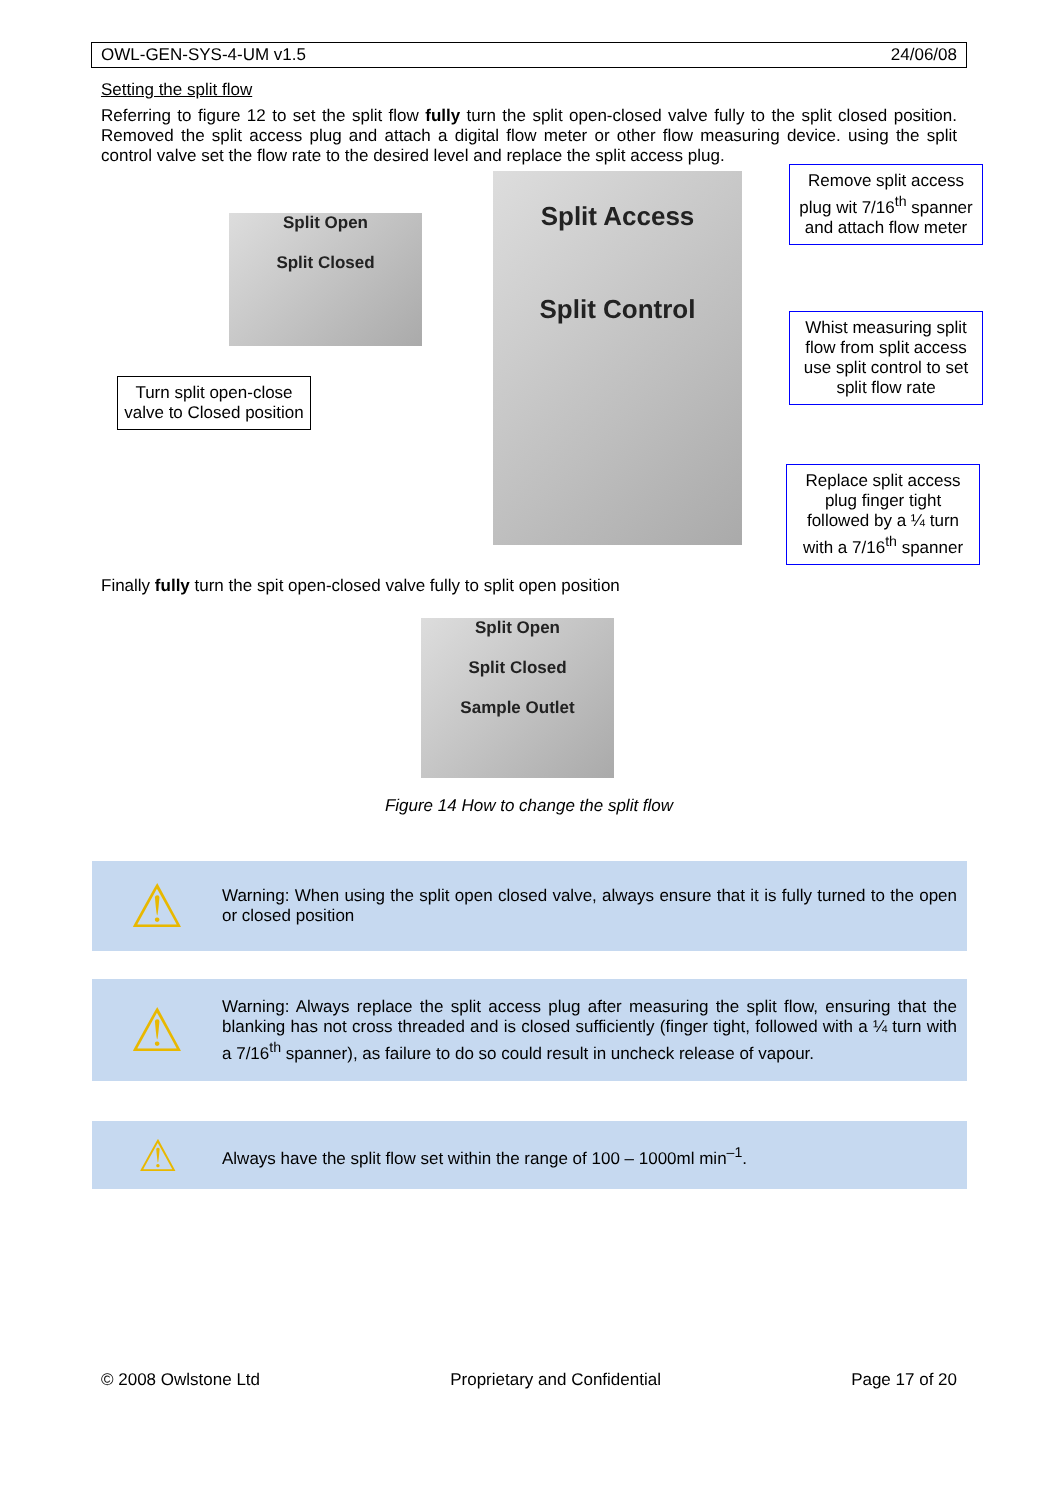OWL-GEN-SYS-4-UM v1.5 24/06/08
Setting the split flow
Referring to figure 12 to set the split flow fully turn the split open-closed valve fully to the split closed position. Removed the split access plug and attach a digital flow meter or other flow measuring device. using the split control valve set the flow rate to the desired level and replace the split access plug.
Split Open
Split Closed
Turn split open-close valve to Closed position
Split Access
Split Control
Remove split access plug wit 7/16<sup>th</sup> spanner and attach flow meter
Whist measuring split flow from split access use split control to set split flow rate
Replace split access plug finger tight followed by a ¼ turn with a 7/16<sup>th</sup> spanner
Finally fully turn the spit open-closed valve fully to split open position
Split Open
Split Closed
Sample Outlet
Figure 14 How to change the split flow
⚠
Warning: When using the split open closed valve, always ensure that it is fully turned to the open or closed position
⚠
Warning: Always replace the split access plug after measuring the split flow, ensuring that the blanking has not cross threaded and is closed sufficiently (finger tight, followed with a ¼ turn with a 7/16<sup>th</sup> spanner), as failure to do so could result in uncheck release of vapour.
⚠
Always have the split flow set within the range of 100 – 1000ml min<sup>–1</sup>.
© 2008 Owlstone Ltd Proprietary and Confidential Page 17 of 20